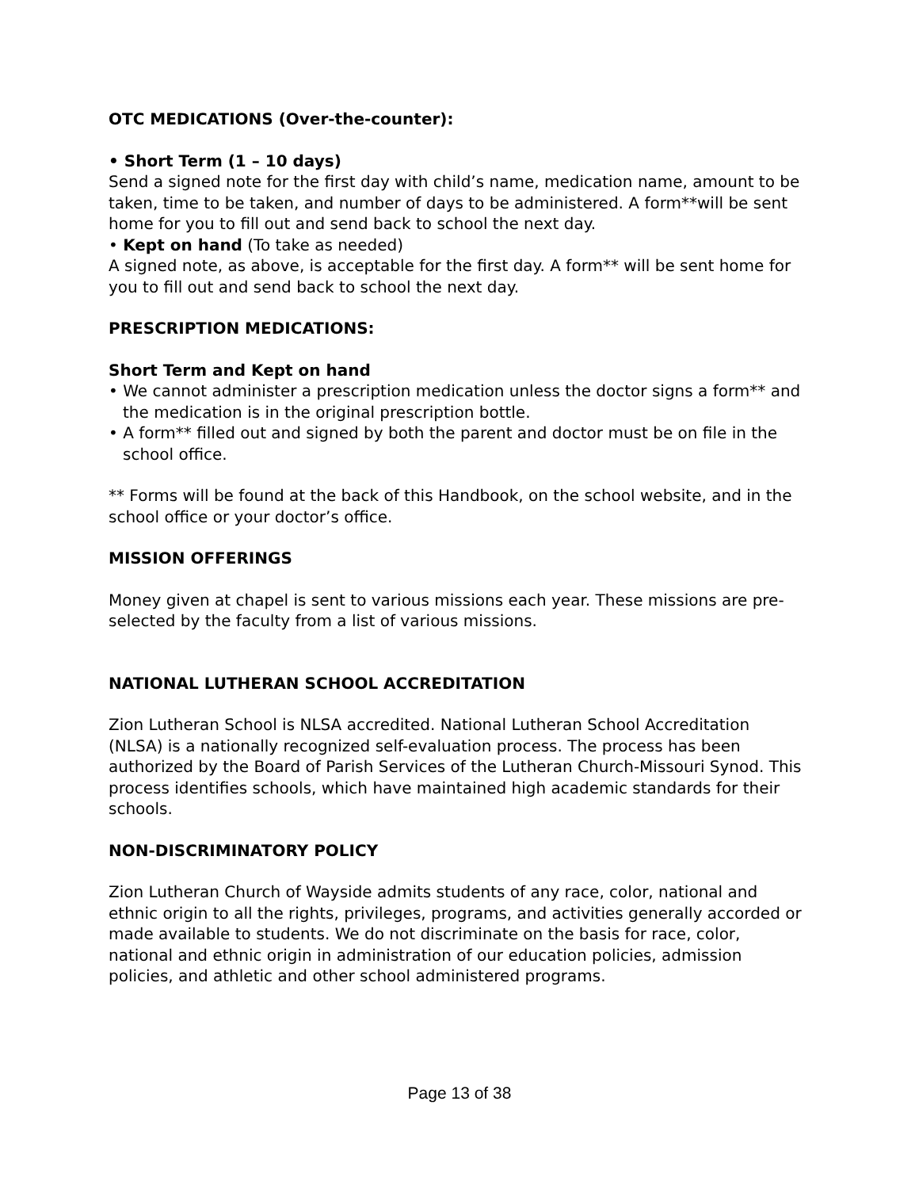OTC MEDICATIONS (Over-the-counter):
• Short Term (1 – 10 days)
Send a signed note for the first day with child’s name, medication name, amount to be taken, time to be taken, and number of days to be administered. A form**will be sent home for you to fill out and send back to school the next day.
• Kept on hand (To take as needed)
A signed note, as above, is acceptable for the first day. A form** will be sent home for you to fill out and send back to school the next day.
PRESCRIPTION MEDICATIONS:
Short Term and Kept on hand
• We cannot administer a prescription medication unless the doctor signs a form** and the medication is in the original prescription bottle.
• A form** filled out and signed by both the parent and doctor must be on file in the school office.
** Forms will be found at the back of this Handbook, on the school website, and in the school office or your doctor’s office.
MISSION OFFERINGS
Money given at chapel is sent to various missions each year. These missions are pre-selected by the faculty from a list of various missions.
NATIONAL LUTHERAN SCHOOL ACCREDITATION
Zion Lutheran School is NLSA accredited. National Lutheran School Accreditation (NLSA) is a nationally recognized self-evaluation process. The process has been authorized by the Board of Parish Services of the Lutheran Church-Missouri Synod. This process identifies schools, which have maintained high academic standards for their schools.
NON-DISCRIMINATORY POLICY
Zion Lutheran Church of Wayside admits students of any race, color, national and ethnic origin to all the rights, privileges, programs, and activities generally accorded or made available to students. We do not discriminate on the basis for race, color, national and ethnic origin in administration of our education policies, admission policies, and athletic and other school administered programs.
Page 13 of 38